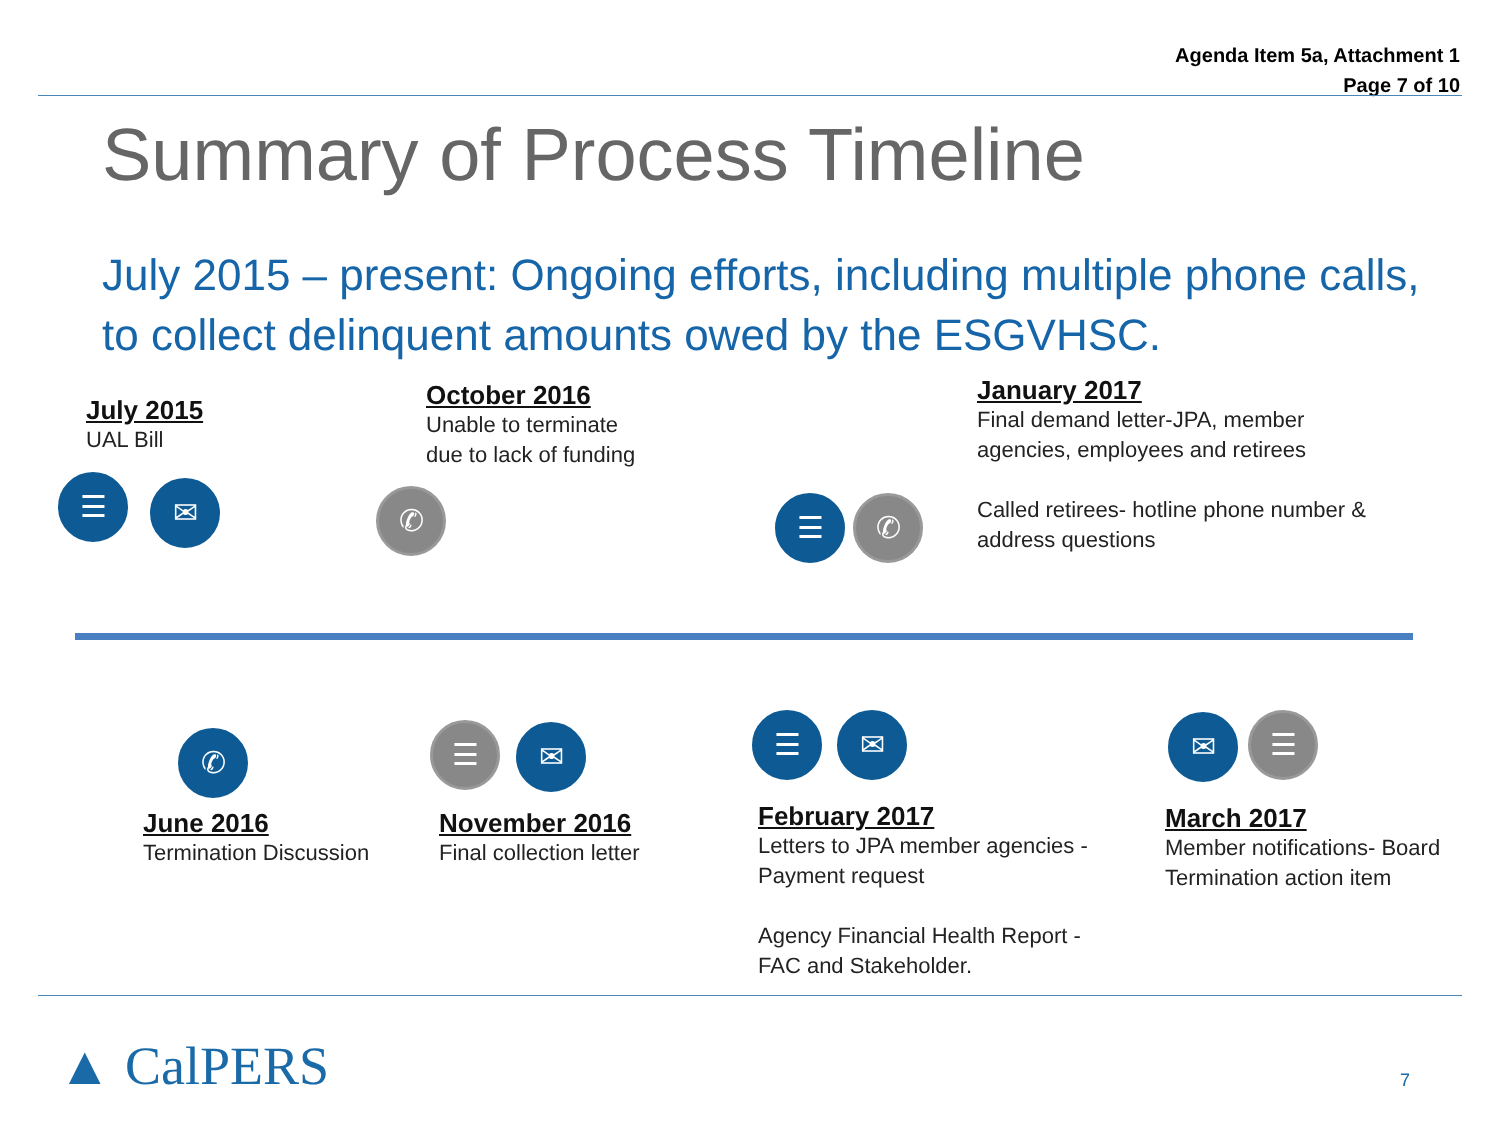Agenda Item 5a, Attachment 1
Page 7 of 10
Summary of Process Timeline
July 2015 – present: Ongoing efforts, including multiple phone calls, to collect delinquent amounts owed by the ESGVHSC.
July 2015
UAL Bill
October 2016
Unable to terminate
due to lack of funding
January 2017
Final demand letter-JPA, member agencies, employees and retirees
Called retirees- hotline phone number & address questions
☰ ✉ ✆ ☰ ✆
✆ ☰ ✉ ☰ ✉ ✉ ☰
June 2016
Termination Discussion
November 2016
Final collection letter
February 2017
Letters to JPA member agencies - Payment request
Agency Financial Health Report - FAC and Stakeholder.
March 2017
Member notifications- Board Termination action item
▲ CalPERS 7